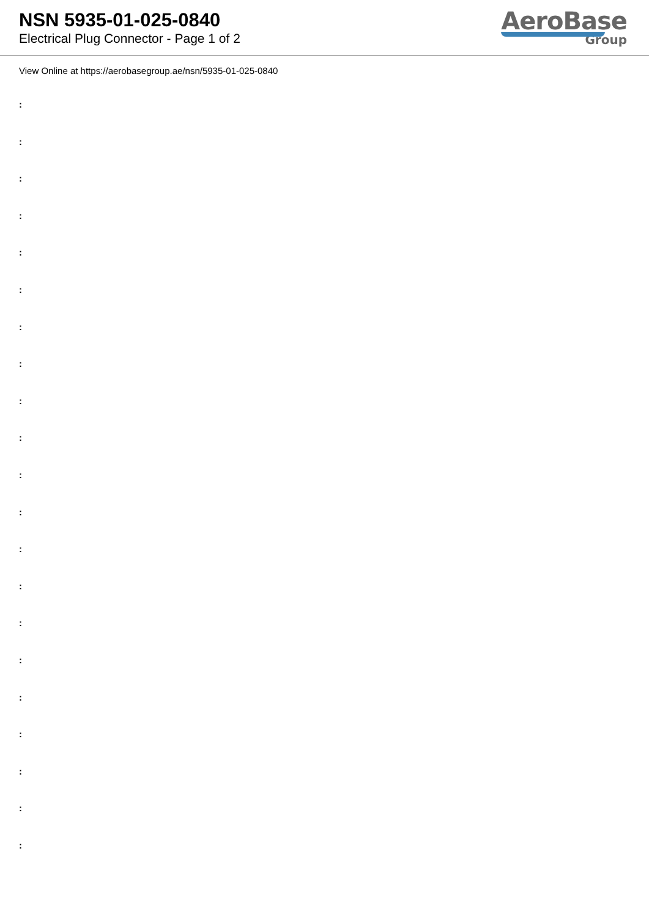NSN 5935-01-025-0840
Electrical Plug Connector - Page 1 of 2
AeroBase
Group
View Online at https://aerobasegroup.ae/nsn/5935-01-025-0840
:
:
:
:
:
:
:
:
:
:
:
:
:
:
:
:
:
:
:
:
: